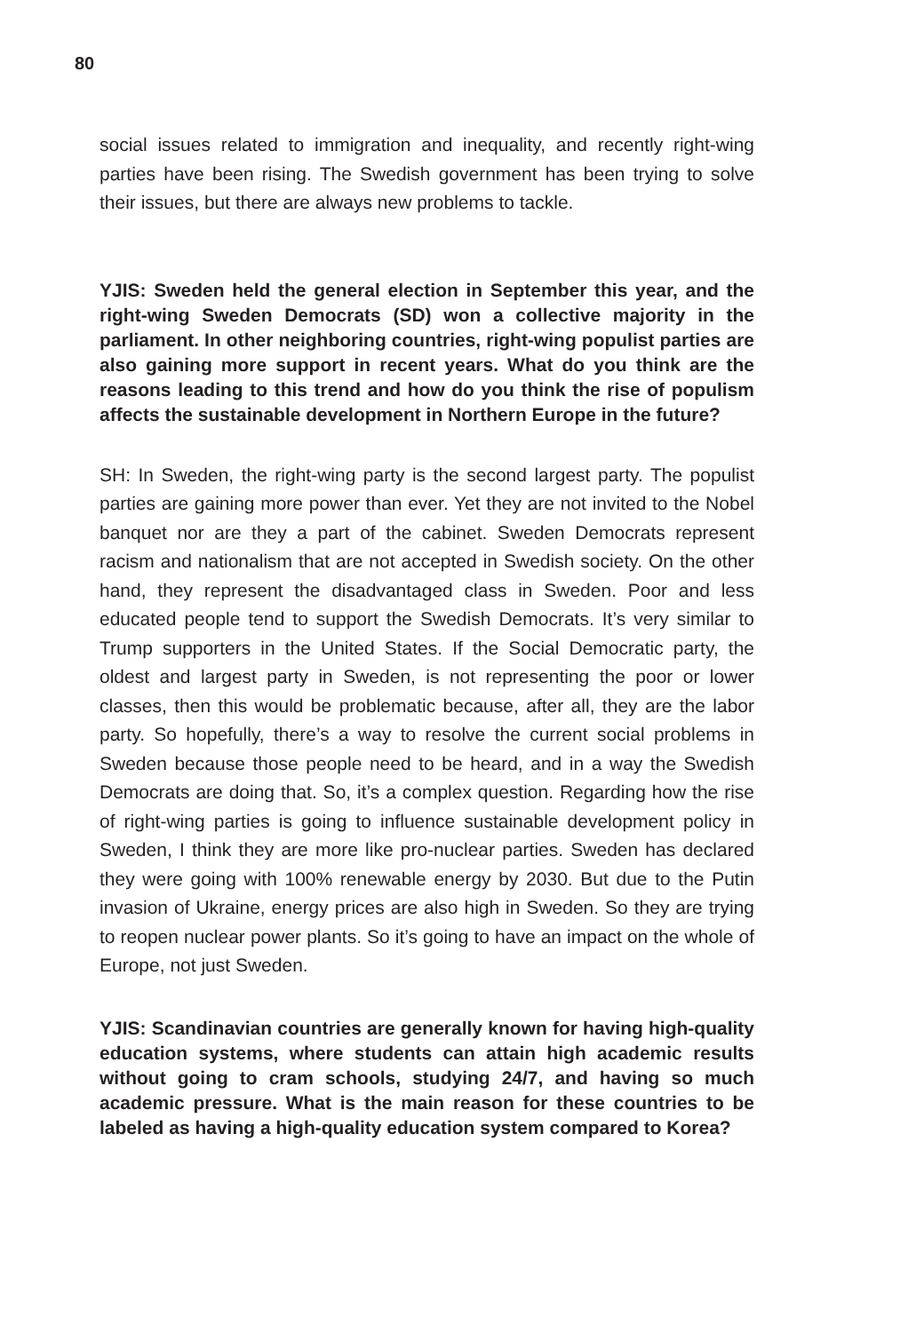80
social issues related to immigration and inequality, and recently right-wing parties have been rising. The Swedish government has been trying to solve their issues, but there are always new problems to tackle.
YJIS: Sweden held the general election in September this year, and the right-wing Sweden Democrats (SD) won a collective majority in the parliament. In other neighboring countries, right-wing populist parties are also gaining more support in recent years. What do you think are the reasons leading to this trend and how do you think the rise of populism affects the sustainable development in Northern Europe in the future?
SH: In Sweden, the right-wing party is the second largest party. The populist parties are gaining more power than ever. Yet they are not invited to the Nobel banquet nor are they a part of the cabinet. Sweden Democrats represent racism and nationalism that are not accepted in Swedish society. On the other hand, they represent the disadvantaged class in Sweden. Poor and less educated people tend to support the Swedish Democrats. It’s very similar to Trump supporters in the United States. If the Social Democratic party, the oldest and largest party in Sweden, is not representing the poor or lower classes, then this would be problematic because, after all, they are the labor party. So hopefully, there’s a way to resolve the current social problems in Sweden because those people need to be heard, and in a way the Swedish Democrats are doing that. So, it’s a complex question. Regarding how the rise of right-wing parties is going to influence sustainable development policy in Sweden, I think they are more like pro-nuclear parties. Sweden has declared they were going with 100% renewable energy by 2030. But due to the Putin invasion of Ukraine, energy prices are also high in Sweden. So they are trying to reopen nuclear power plants. So it’s going to have an impact on the whole of Europe, not just Sweden.
YJIS: Scandinavian countries are generally known for having high-quality education systems, where students can attain high academic results without going to cram schools, studying 24/7, and having so much academic pressure. What is the main reason for these countries to be labeled as having a high-quality education system compared to Korea?